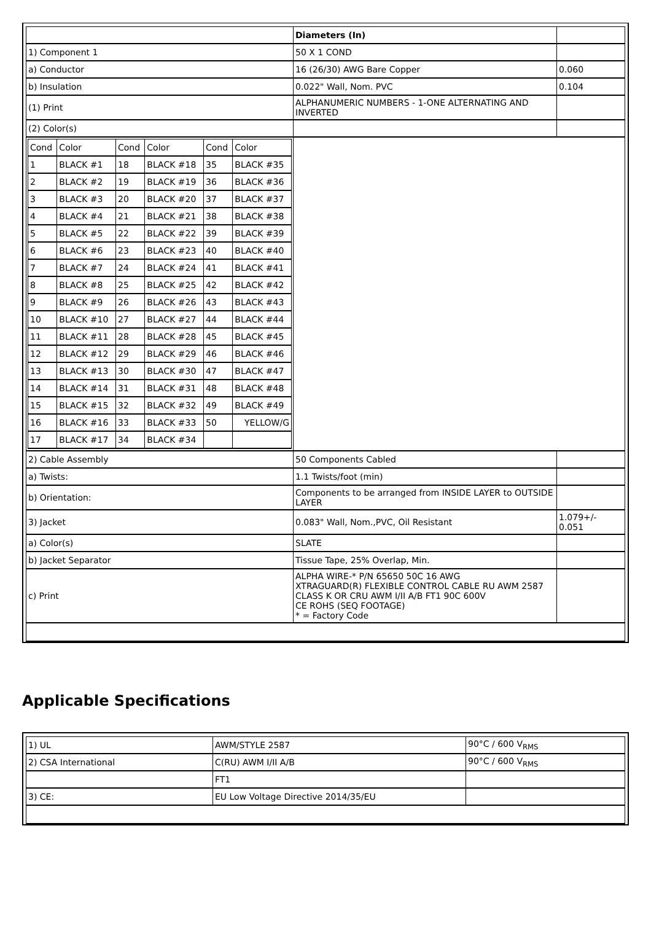| | Diameters (In) | |
| 1) Component 1 | 50 X 1 COND | |
| a) Conductor | 16 (26/30) AWG Bare Copper | 0.060 |
| b) Insulation | 0.022" Wall, Nom. PVC | 0.104 |
| (1) Print | ALPHANUMERIC NUMBERS - 1-ONE ALTERNATING AND INVERTED | |
| (2) Color(s) | | |
| / Cond / Color / Cond / Color / Cond / Color / / 1 / BLACK #1 / 18 / BLACK #18 / 35 / BLACK #35 / / 2 / BLACK #2 / 19 / BLACK #19 / 36 / BLACK #36 / / 3 / BLACK #3 / 20 / BLACK #20 / 37 / BLACK #37 / / 4 / BLACK #4 / 21 / BLACK #21 / 38 / BLACK #38 / / 5 / BLACK #5 / 22 / BLACK #22 / 39 / BLACK #39 / / 6 / BLACK #6 / 23 / BLACK #23 / 40 / BLACK #40 / / 7 / BLACK #7 / 24 / BLACK #24 / 41 / BLACK #41 / / 8 / BLACK #8 / 25 / BLACK #25 / 42 / BLACK #42 / / 9 / BLACK #9 / 26 / BLACK #26 / 43 / BLACK #43 / / 10 / BLACK #10 / 27 / BLACK #27 / 44 / BLACK #44 / / 11 / BLACK #11 / 28 / BLACK #28 / 45 / BLACK #45 / / 12 / BLACK #12 / 29 / BLACK #29 / 46 / BLACK #46 / / 13 / BLACK #13 / 30 / BLACK #30 / 47 / BLACK #47 / / 14 / BLACK #14 / 31 / BLACK #31 / 48 / BLACK #48 / / 15 / BLACK #15 / 32 / BLACK #32 / 49 / BLACK #49 / / 16 / BLACK #16 / 33 / BLACK #33 / 50 / YELLOW/G / / 17 / BLACK #17 / 34 / BLACK #34 / / / | | |
| 2) Cable Assembly | 50 Components Cabled | |
| a) Twists: | 1.1 Twists/foot (min) | |
| b) Orientation: | Components to be arranged from INSIDE LAYER to OUTSIDE LAYER | |
| 3) Jacket | 0.083" Wall, Nom.,PVC, Oil Resistant | 1.079+/- 0.051 |
| a) Color(s) | SLATE | |
| b) Jacket Separator | Tissue Tape, 25% Overlap, Min. | |
| c) Print | ALPHA WIRE-* P/N 65650 50C 16 AWG XTRAGUARD(R) FLEXIBLE CONTROL CABLE RU AWM 2587 CLASS K OR CRU AWM I/II A/B FT1 90C 600V CE ROHS (SEQ FOOTAGE) * = Factory Code | |
Applicable Specifications
| 1) UL | AWM/STYLE 2587 | 90°C / 600 V<sub>RMS</sub> |
| 2) CSA International | C(RU) AWM I/II A/B | 90°C / 600 V<sub>RMS</sub> |
| | FT1 | |
| 3) CE: | EU Low Voltage Directive 2014/35/EU | |